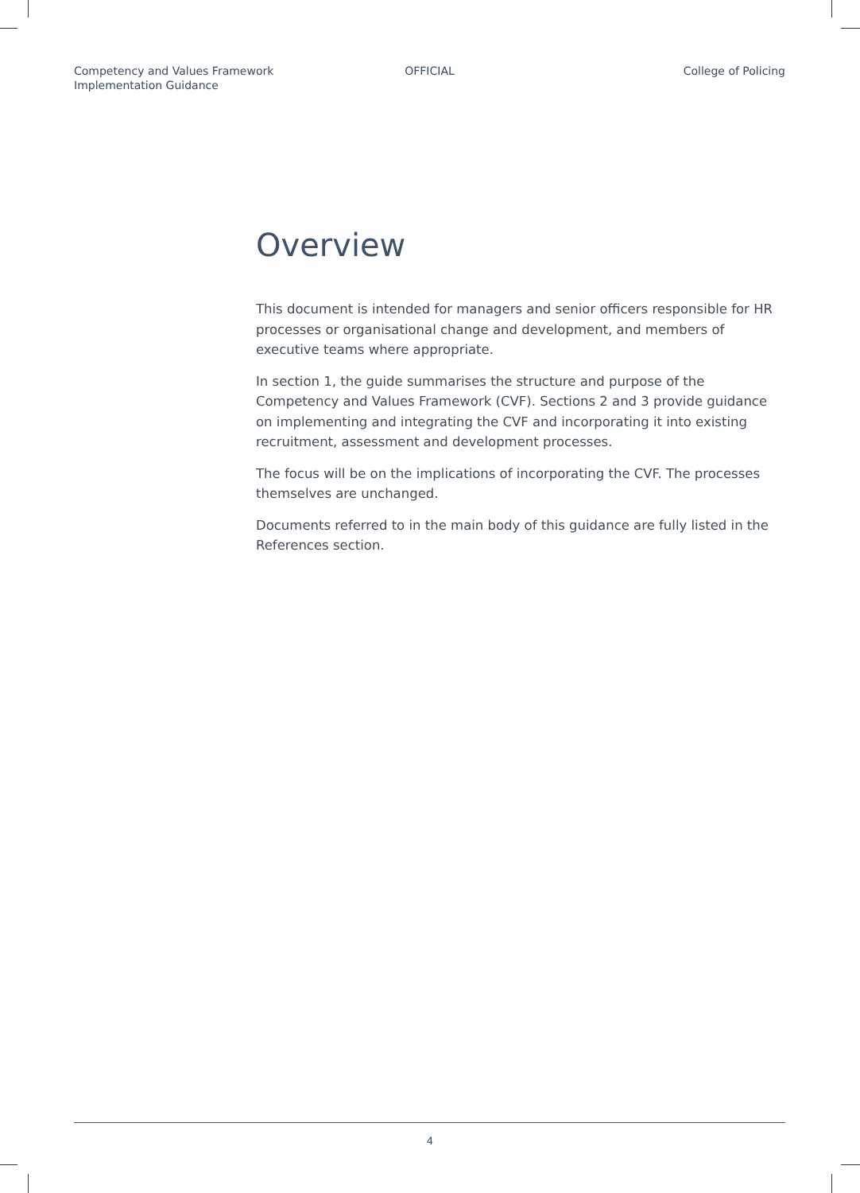Competency and Values Framework
Implementation Guidance
OFFICIAL College of Policing
Overview
This document is intended for managers and senior officers responsible for HR processes or organisational change and development, and members of executive teams where appropriate.
In section 1, the guide summarises the structure and purpose of the Competency and Values Framework (CVF). Sections 2 and 3 provide guidance on implementing and integrating the CVF and incorporating it into existing recruitment, assessment and development processes.
The focus will be on the implications of incorporating the CVF. The processes themselves are unchanged.
Documents referred to in the main body of this guidance are fully listed in the References section.
4